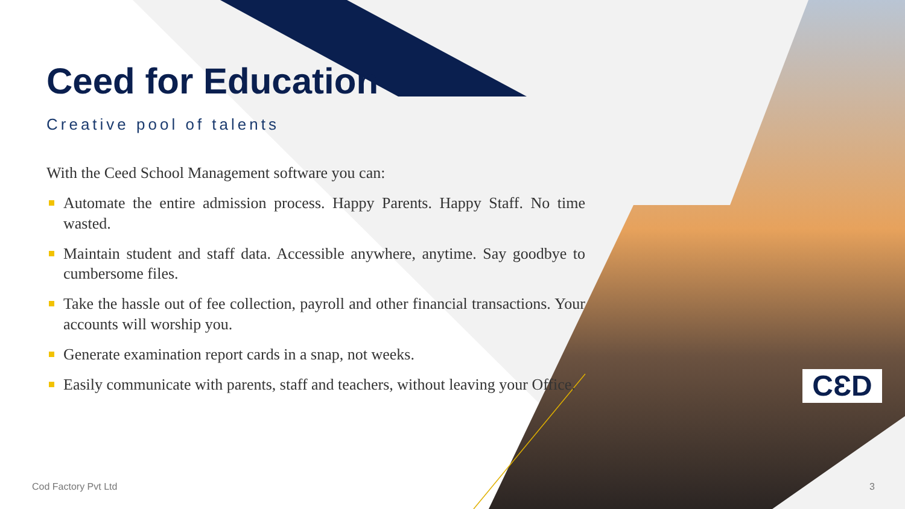Ceed for Education
Creative pool of talents
With the Ceed School Management software you can:
Automate the entire admission process. Happy Parents. Happy Staff. No time wasted.
Maintain student and staff data. Accessible anywhere, anytime. Say goodbye to cumbersome files.
Take the hassle out of fee collection, payroll and other financial transactions. Your accounts will worship you.
Generate examination report cards in a snap, not weeks.
Easily communicate with parents, staff and teachers, without leaving your Office.
CƐD
Cod Factory Pvt Ltd 3